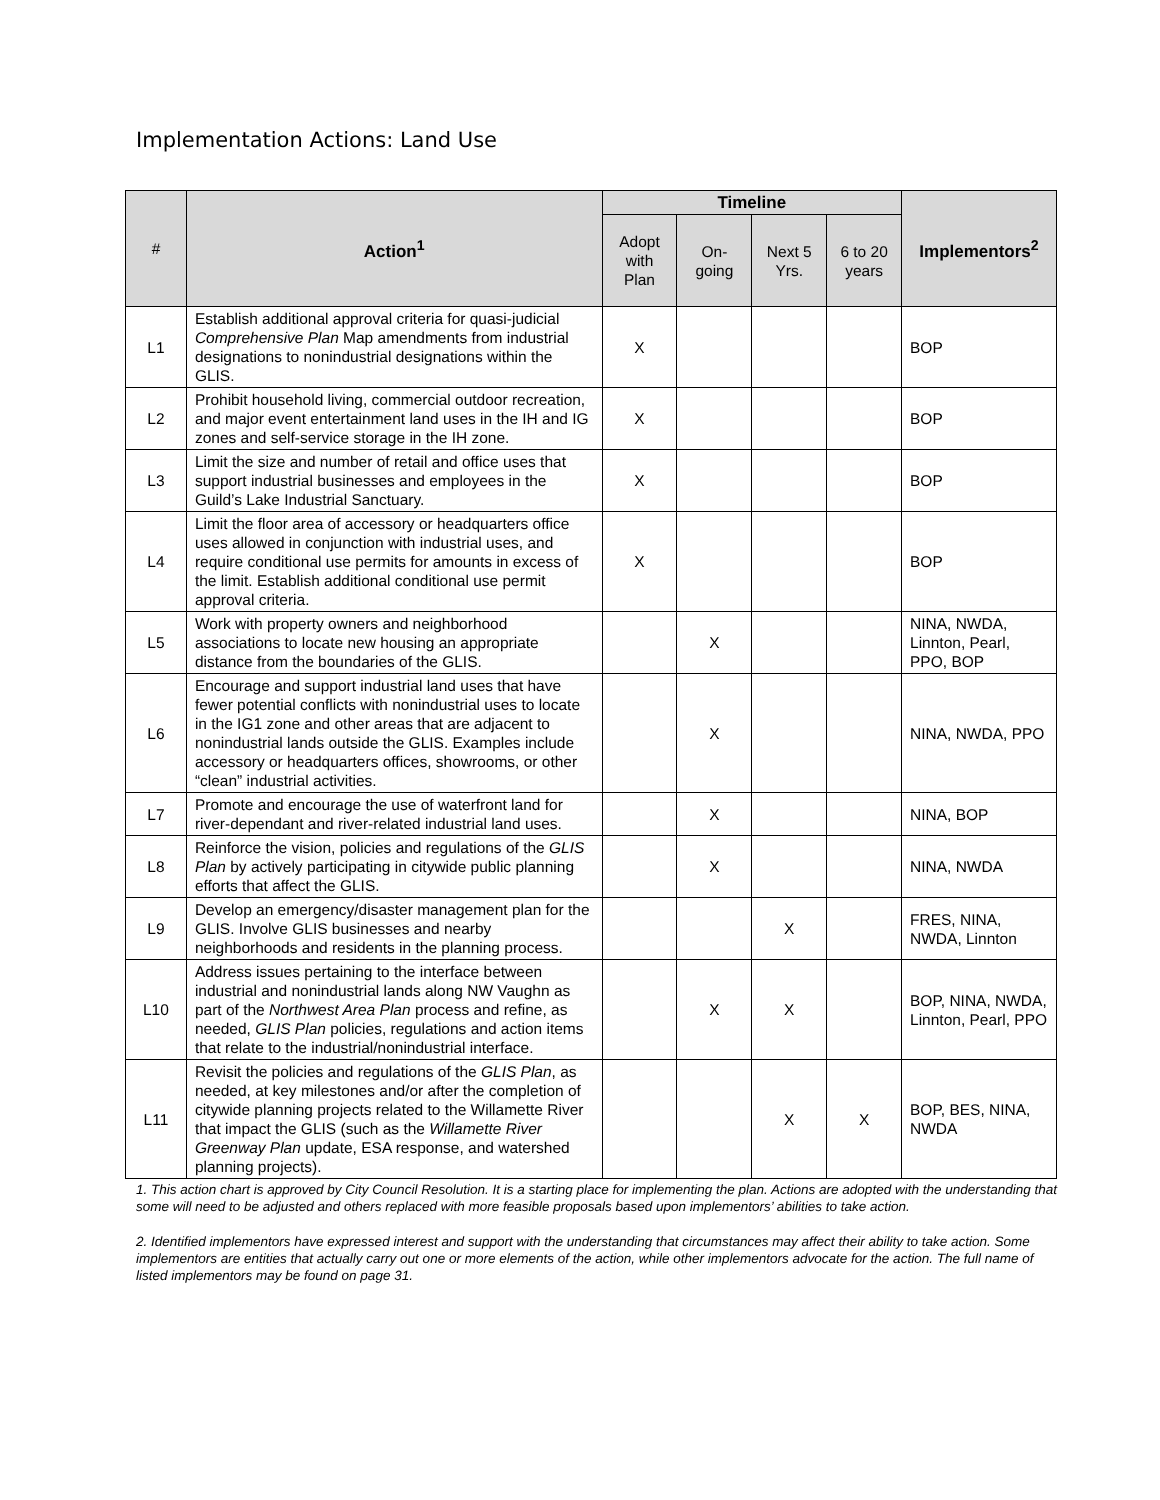Implementation Actions: Land Use
| # | Action<sup>1</sup> | Timeline | | | | Implementors<sup>2</sup> |
| --- | --- | --- | --- | --- | --- | --- |
| | | Adopt with Plan | On-going | Next 5 Yrs. | 6 to 20 years | |
| L1 | Establish additional approval criteria for quasi-judicial Comprehensive Plan Map amendments from industrial designations to nonindustrial designations within the GLIS. | X | | | | BOP |
| L2 | Prohibit household living, commercial outdoor recreation, and major event entertainment land uses in the IH and IG zones and self-service storage in the IH zone. | X | | | | BOP |
| L3 | Limit the size and number of retail and office uses that support industrial businesses and employees in the Guild’s Lake Industrial Sanctuary. | X | | | | BOP |
| L4 | Limit the floor area of accessory or headquarters office uses allowed in conjunction with industrial uses, and require conditional use permits for amounts in excess of the limit. Establish additional conditional use permit approval criteria. | X | | | | BOP |
| L5 | Work with property owners and neighborhood associations to locate new housing an appropriate distance from the boundaries of the GLIS. | | X | | | NINA, NWDA, Linnton, Pearl, PPO, BOP |
| L6 | Encourage and support industrial land uses that have fewer potential conflicts with nonindustrial uses to locate in the IG1 zone and other areas that are adjacent to nonindustrial lands outside the GLIS. Examples include accessory or headquarters offices, showrooms, or other “clean” industrial activities. | | X | | | NINA, NWDA, PPO |
| L7 | Promote and encourage the use of waterfront land for river-dependant and river-related industrial land uses. | | X | | | NINA, BOP |
| L8 | Reinforce the vision, policies and regulations of the GLIS Plan by actively participating in citywide public planning efforts that affect the GLIS. | | X | | | NINA, NWDA |
| L9 | Develop an emergency/disaster management plan for the GLIS. Involve GLIS businesses and nearby neighborhoods and residents in the planning process. | | | X | | FRES, NINA, NWDA, Linnton |
| L10 | Address issues pertaining to the interface between industrial and nonindustrial lands along NW Vaughn as part of the Northwest Area Plan process and refine, as needed, GLIS Plan policies, regulations and action items that relate to the industrial/nonindustrial interface. | | X | X | | BOP, NINA, NWDA, Linnton, Pearl, PPO |
| L11 | Revisit the policies and regulations of the GLIS Plan , as needed, at key milestones and/or after the completion of citywide planning projects related to the Willamette River that impact the GLIS (such as the Willamette River Greenway Plan update, ESA response, and watershed planning projects). | | | X | X | BOP, BES, NINA, NWDA |
1. This action chart is approved by City Council Resolution. It is a starting place for implementing the plan. Actions are adopted with the understanding that some will need to be adjusted and others replaced with more feasible proposals based upon implementors’ abilities to take action.
2. Identified implementors have expressed interest and support with the understanding that circumstances may affect their ability to take action. Some implementors are entities that actually carry out one or more elements of the action, while other implementors advocate for the action. The full name of listed implementors may be found on page 31.